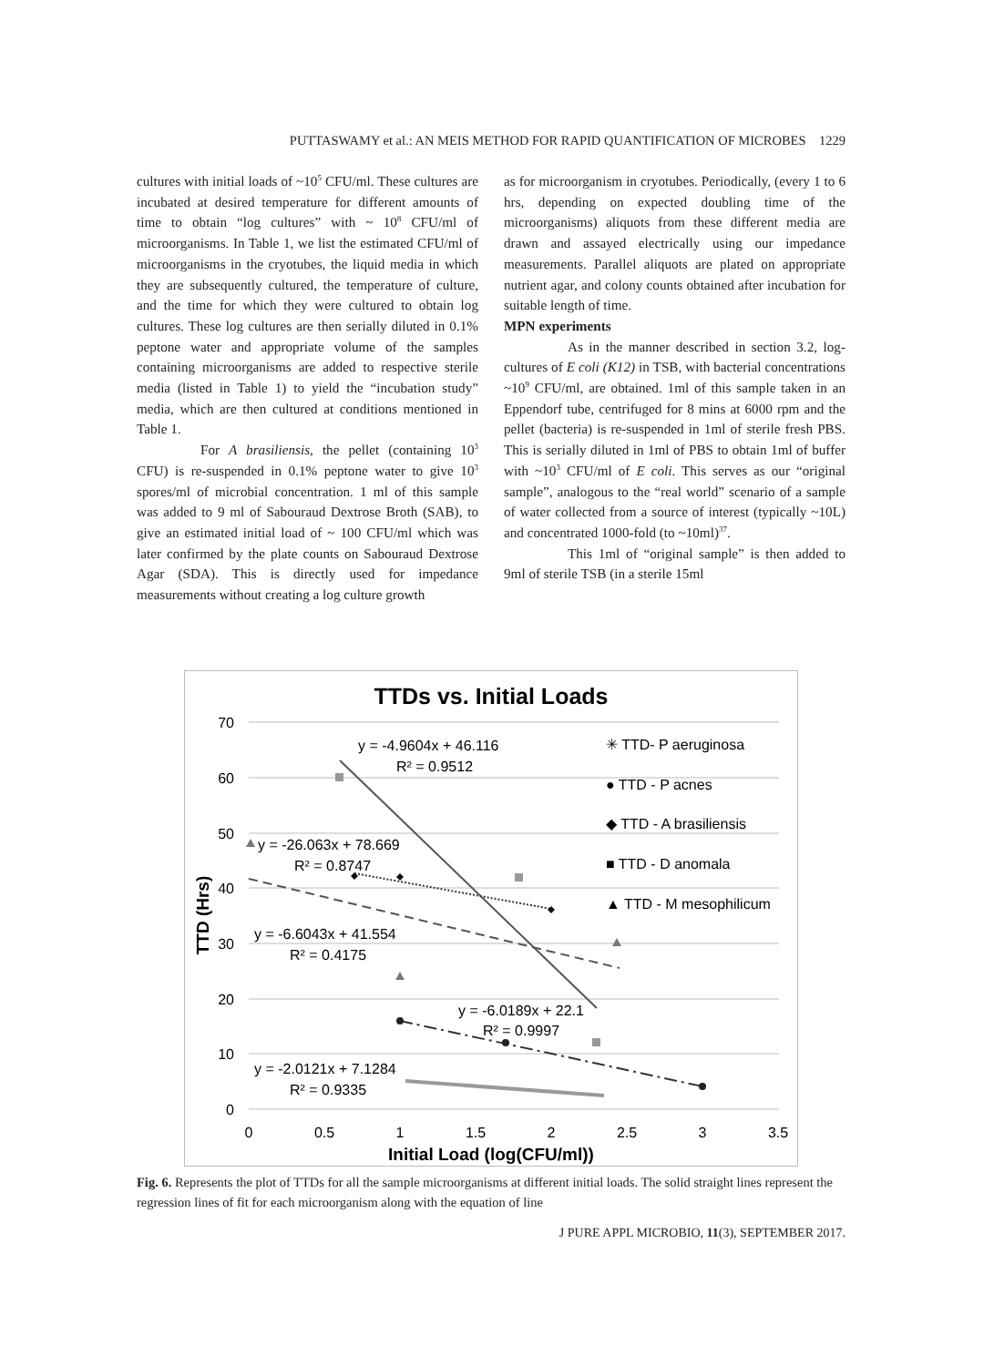PUTTASWAMY et al.: AN MEIS METHOD FOR RAPID QUANTIFICATION OF MICROBES 1229
cultures with initial loads of ~10<sup>5</sup> CFU/ml. These cultures are incubated at desired temperature for different amounts of time to obtain “log cultures” with ~ 10<sup>8</sup> CFU/ml of microorganisms. In Table 1, we list the estimated CFU/ml of microorganisms in the cryotubes, the liquid media in which they are subsequently cultured, the temperature of culture, and the time for which they were cultured to obtain log cultures. These log cultures are then serially diluted in 0.1% peptone water and appropriate volume of the samples containing microorganisms are added to respective sterile media (listed in Table 1) to yield the “incubation study” media, which are then cultured at conditions mentioned in Table 1.
For A brasiliensis, the pellet (containing 10<sup>3</sup> CFU) is re-suspended in 0.1% peptone water to give 10<sup>3</sup> spores/ml of microbial concentration. 1 ml of this sample was added to 9 ml of Sabouraud Dextrose Broth (SAB), to give an estimated initial load of ~ 100 CFU/ml which was later confirmed by the plate counts on Sabouraud Dextrose Agar (SDA). This is directly used for impedance measurements without creating a log culture growth
as for microorganism in cryotubes. Periodically, (every 1 to 6 hrs, depending on expected doubling time of the microorganisms) aliquots from these different media are drawn and assayed electrically using our impedance measurements. Parallel aliquots are plated on appropriate nutrient agar, and colony counts obtained after incubation for suitable length of time.
MPN experiments
As in the manner described in section 3.2, log-cultures of E coli (K12) in TSB, with bacterial concentrations ~10<sup>9</sup> CFU/ml, are obtained. 1ml of this sample taken in an Eppendorf tube, centrifuged for 8 mins at 6000 rpm and the pellet (bacteria) is re-suspended in 1ml of sterile fresh PBS. This is serially diluted in 1ml of PBS to obtain 1ml of buffer with ~10<sup>3</sup> CFU/ml of E coli. This serves as our “original sample”, analogous to the “real world” scenario of a sample of water collected from a source of interest (typically ~10L) and concentrated 1000-fold (to ~10ml)<sup>37</sup>.
This 1ml of “original sample” is then added to 9ml of sterile TSB (in a sterile 15ml
TTDs vs. Initial Loads
70
60
50
40
30
20
10
0
0
0.5
1
1.5
2
2.5
3
3.5
Initial Load (log(CFU/ml))
TTD (Hrs)
y = -4.9604x + 46.116
R² = 0.9512
y = -26.063x + 78.669
R² = 0.8747
y = -6.6043x + 41.554
R² = 0.4175
y = -6.0189x + 22.1
R² = 0.9997
y = -2.0121x + 7.1284
R² = 0.9335
✳ TTD- P aeruginosa
● TTD - P acnes
◆ TTD - A brasiliensis
■ TTD - D anomala
▲ TTD - M mesophilicum
Fig. 6. Represents the plot of TTDs for all the sample microorganisms at different initial loads. The solid straight lines represent the regression lines of fit for each microorganism along with the equation of line
J PURE APPL MICROBIO, 11(3), SEPTEMBER 2017.